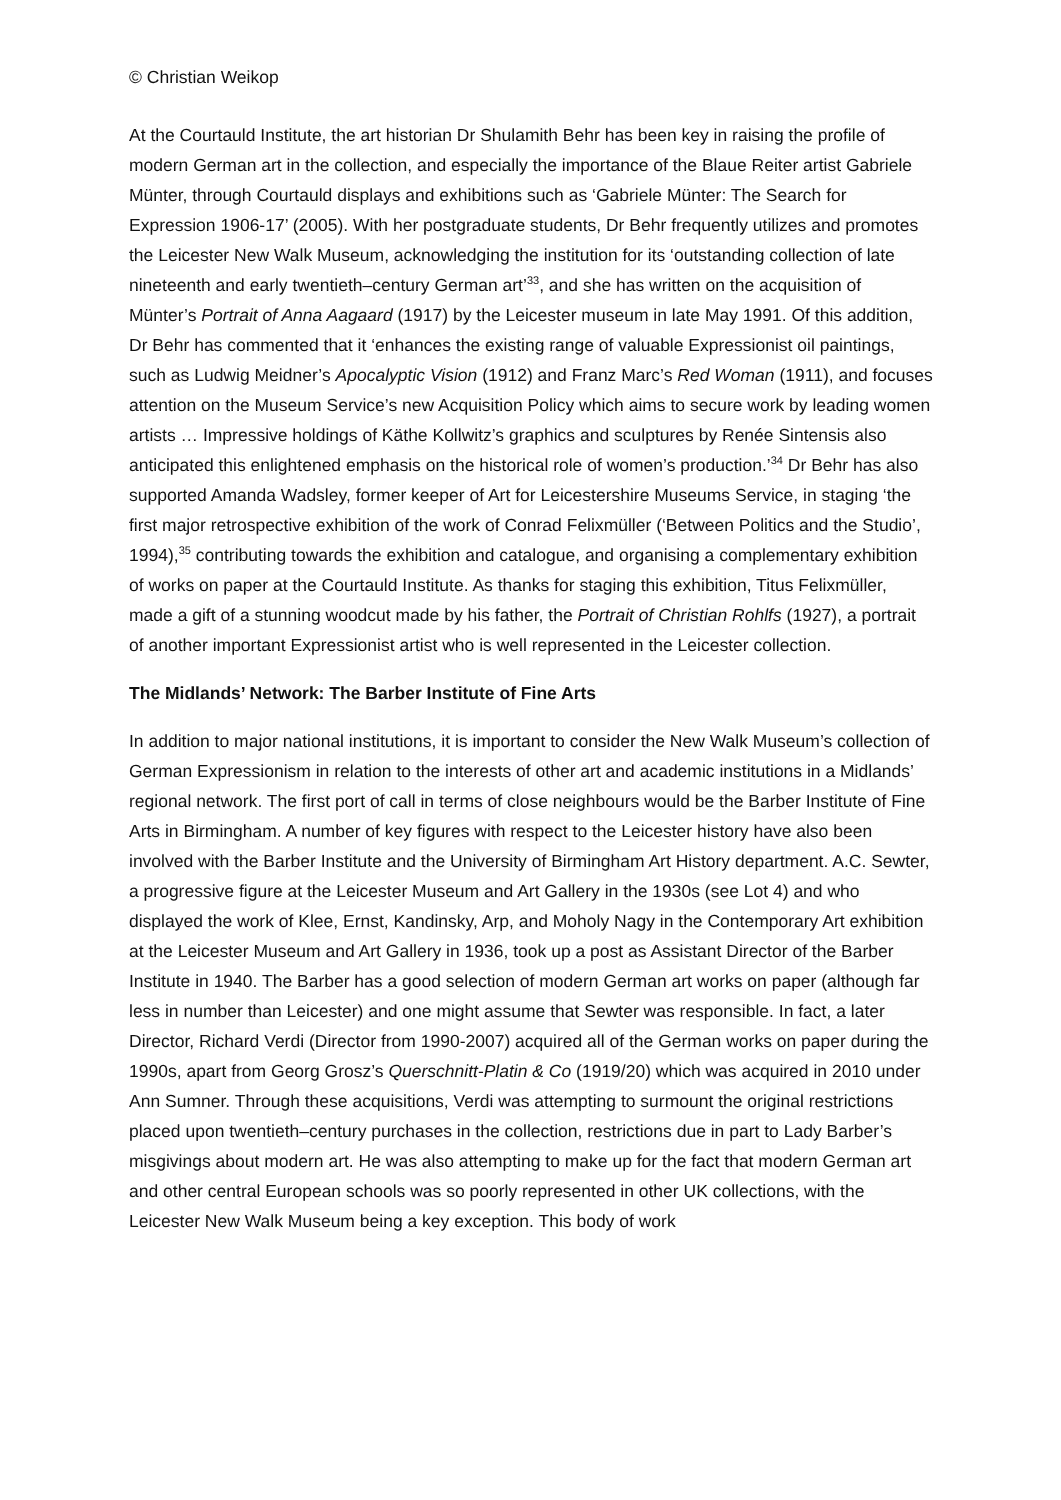© Christian Weikop
At the Courtauld Institute, the art historian Dr Shulamith Behr has been key in raising the profile of modern German art in the collection, and especially the importance of the Blaue Reiter artist Gabriele Münter, through Courtauld displays and exhibitions such as ‘Gabriele Münter: The Search for Expression 1906-17’ (2005). With her postgraduate students, Dr Behr frequently utilizes and promotes the Leicester New Walk Museum, acknowledging the institution for its ‘outstanding collection of late nineteenth and early twentieth–century German art’<sup>33</sup>, and she has written on the acquisition of Münter’s Portrait of Anna Aagaard (1917) by the Leicester museum in late May 1991. Of this addition, Dr Behr has commented that it ‘enhances the existing range of valuable Expressionist oil paintings, such as Ludwig Meidner’s Apocalyptic Vision (1912) and Franz Marc’s Red Woman (1911), and focuses attention on the Museum Service’s new Acquisition Policy which aims to secure work by leading women artists … Impressive holdings of Käthe Kollwitz’s graphics and sculptures by Renée Sintensis also anticipated this enlightened emphasis on the historical role of women’s production.’<sup>34</sup> Dr Behr has also supported Amanda Wadsley, former keeper of Art for Leicestershire Museums Service, in staging ‘the first major retrospective exhibition of the work of Conrad Felixmüller (‘Between Politics and the Studio’, 1994),<sup>35</sup> contributing towards the exhibition and catalogue, and organising a complementary exhibition of works on paper at the Courtauld Institute. As thanks for staging this exhibition, Titus Felixmüller, made a gift of a stunning woodcut made by his father, the Portrait of Christian Rohlfs (1927), a portrait of another important Expressionist artist who is well represented in the Leicester collection.
The Midlands’ Network: The Barber Institute of Fine Arts
In addition to major national institutions, it is important to consider the New Walk Museum’s collection of German Expressionism in relation to the interests of other art and academic institutions in a Midlands’ regional network. The first port of call in terms of close neighbours would be the Barber Institute of Fine Arts in Birmingham. A number of key figures with respect to the Leicester history have also been involved with the Barber Institute and the University of Birmingham Art History department. A.C. Sewter, a progressive figure at the Leicester Museum and Art Gallery in the 1930s (see Lot 4) and who displayed the work of Klee, Ernst, Kandinsky, Arp, and Moholy Nagy in the Contemporary Art exhibition at the Leicester Museum and Art Gallery in 1936, took up a post as Assistant Director of the Barber Institute in 1940. The Barber has a good selection of modern German art works on paper (although far less in number than Leicester) and one might assume that Sewter was responsible. In fact, a later Director, Richard Verdi (Director from 1990-2007) acquired all of the German works on paper during the 1990s, apart from Georg Grosz’s Querschnitt-Platin & Co (1919/20) which was acquired in 2010 under Ann Sumner. Through these acquisitions, Verdi was attempting to surmount the original restrictions placed upon twentieth–century purchases in the collection, restrictions due in part to Lady Barber’s misgivings about modern art. He was also attempting to make up for the fact that modern German art and other central European schools was so poorly represented in other UK collections, with the Leicester New Walk Museum being a key exception. This body of work